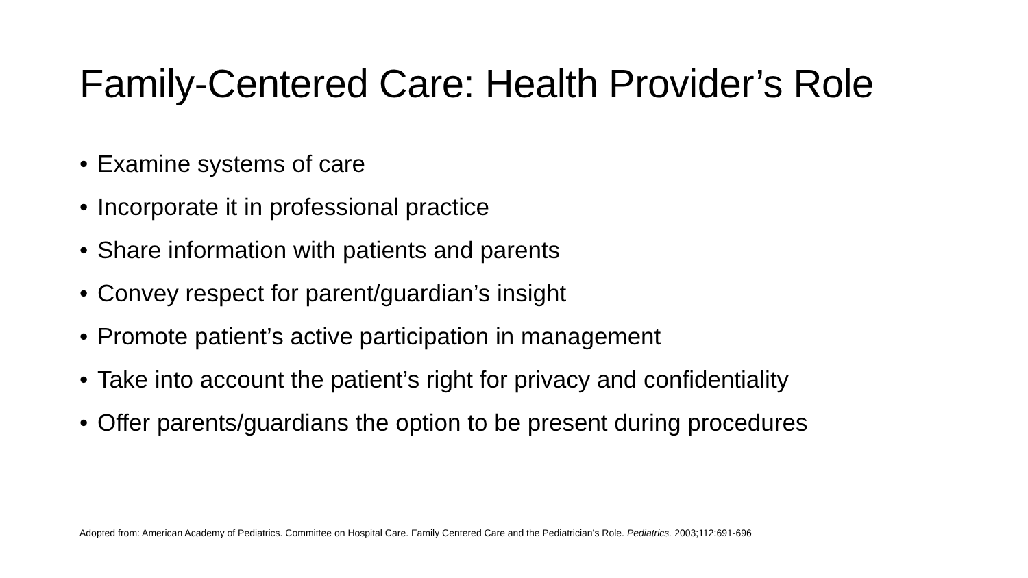Family-Centered Care: Health Provider’s Role
• Examine systems of care
• Incorporate it in professional practice
• Share information with patients and parents
• Convey respect for parent/guardian’s insight
• Promote patient’s active participation in management
• Take into account the patient’s right for privacy and confidentiality
• Offer parents/guardians the option to be present during procedures
Adopted from: American Academy of Pediatrics. Committee on Hospital Care. Family Centered Care and the Pediatrician’s Role. Pediatrics. 2003;112:691-696